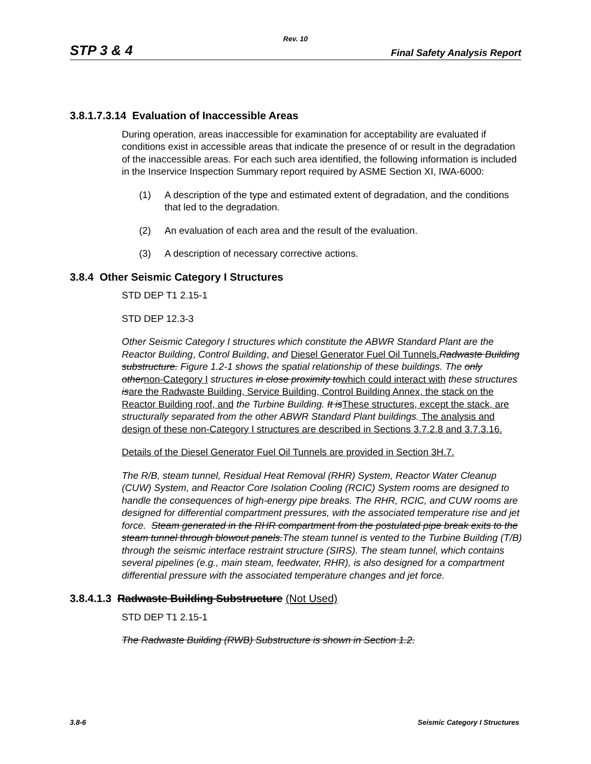Rev. 10
STP 3 & 4 Final Safety Analysis Report
3.8.1.7.3.14 Evaluation of Inaccessible Areas
During operation, areas inaccessible for examination for acceptability are evaluated if conditions exist in accessible areas that indicate the presence of or result in the degradation of the inaccessible areas. For each such area identified, the following information is included in the Inservice Inspection Summary report required by ASME Section XI, IWA-6000:
(1) A description of the type and estimated extent of degradation, and the conditions that led to the degradation.
(2) An evaluation of each area and the result of the evaluation.
(3) A description of necessary corrective actions.
3.8.4 Other Seismic Category I Structures
STD DEP T1 2.15-1
STD DEP 12.3-3
Other Seismic Category I structures which constitute the ABWR Standard Plant are the Reactor Building, Control Building, and Diesel Generator Fuel Oil Tunnels. Radwaste Building substructure. Figure 1.2-1 shows the spatial relationship of these buildings. The only other non-Category I structures in close proximity to which could interact with these structures is are the Radwaste Building, Service Building, Control Building Annex, the stack on the Reactor Building roof, and the Turbine Building. It is These structures, except the stack, are structurally separated from the other ABWR Standard Plant buildings. The analysis and design of these non-Category I structures are described in Sections 3.7.2.8 and 3.7.3.16.
Details of the Diesel Generator Fuel Oil Tunnels are provided in Section 3H.7.
The R/B, steam tunnel, Residual Heat Removal (RHR) System, Reactor Water Cleanup (CUW) System, and Reactor Core Isolation Cooling (RCIC) System rooms are designed to handle the consequences of high-energy pipe breaks. The RHR, RCIC, and CUW rooms are designed for differential compartment pressures, with the associated temperature rise and jet force. Steam generated in the RHR compartment from the postulated pipe break exits to the steam tunnel through blowout panels.The steam tunnel is vented to the Turbine Building (T/B) through the seismic interface restraint structure (SIRS). The steam tunnel, which contains several pipelines (e.g., main steam, feedwater, RHR), is also designed for a compartment differential pressure with the associated temperature changes and jet force.
3.8.4.1.3 Radwaste Building Substructure (Not Used)
STD DEP T1 2.15-1
The Radwaste Building (RWB) Substructure is shown in Section 1.2.
3.8-6 Seismic Category I Structures